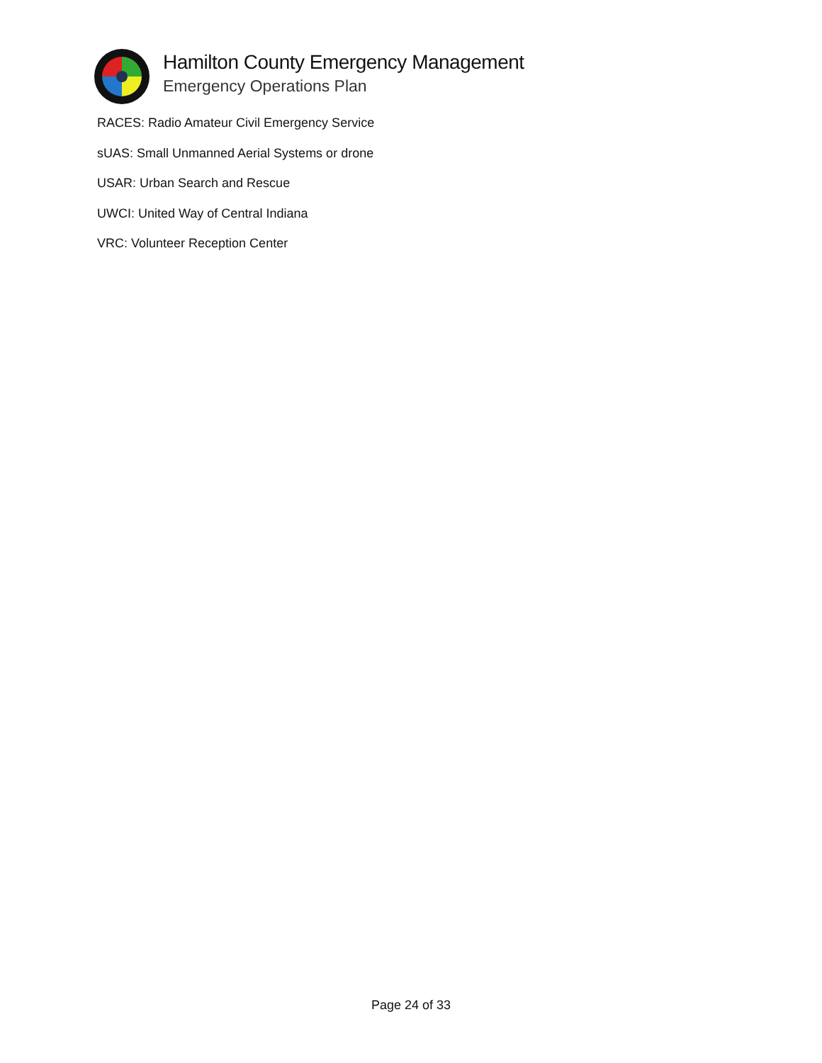Hamilton County Emergency Management
Emergency Operations Plan
RACES: Radio Amateur Civil Emergency Service
sUAS: Small Unmanned Aerial Systems or drone
USAR: Urban Search and Rescue
UWCI: United Way of Central Indiana
VRC: Volunteer Reception Center
Page 24 of 33